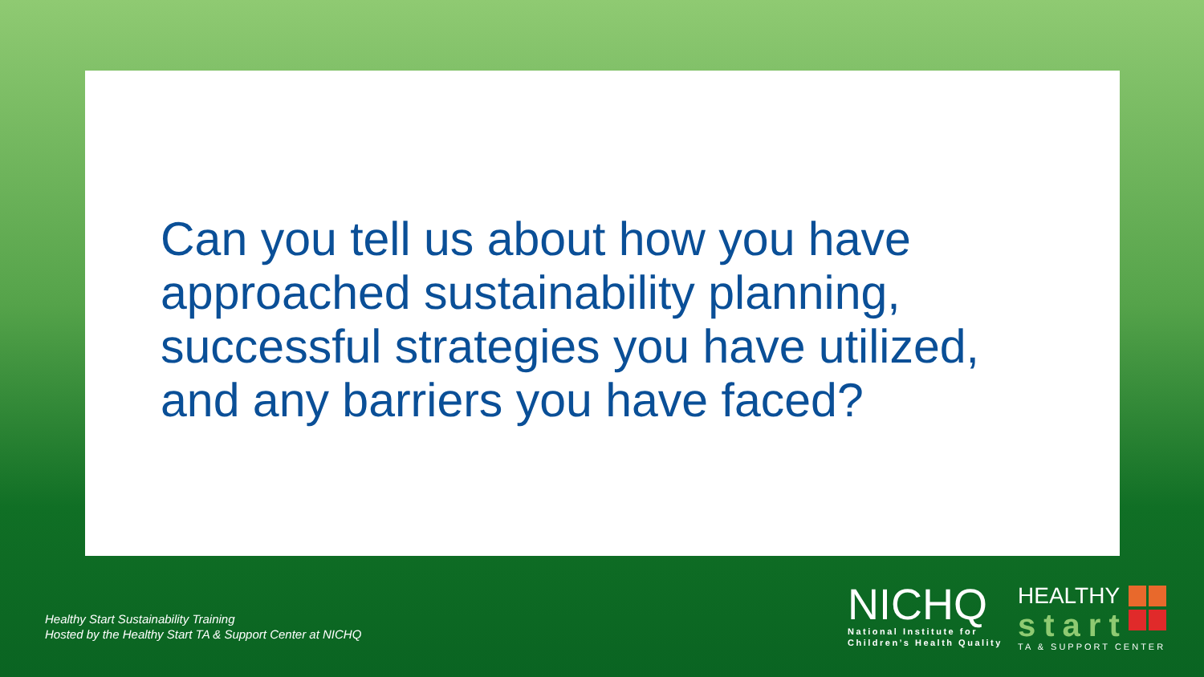Can you tell us about how you have approached sustainability planning, successful strategies you have utilized, and any barriers you have faced?
Healthy Start Sustainability Training
Hosted by the Healthy Start TA & Support Center at NICHQ
NICHQ
National Institute for
Children’s Health Quality
HEALTHY
start
TA & SUPPORT CENTER